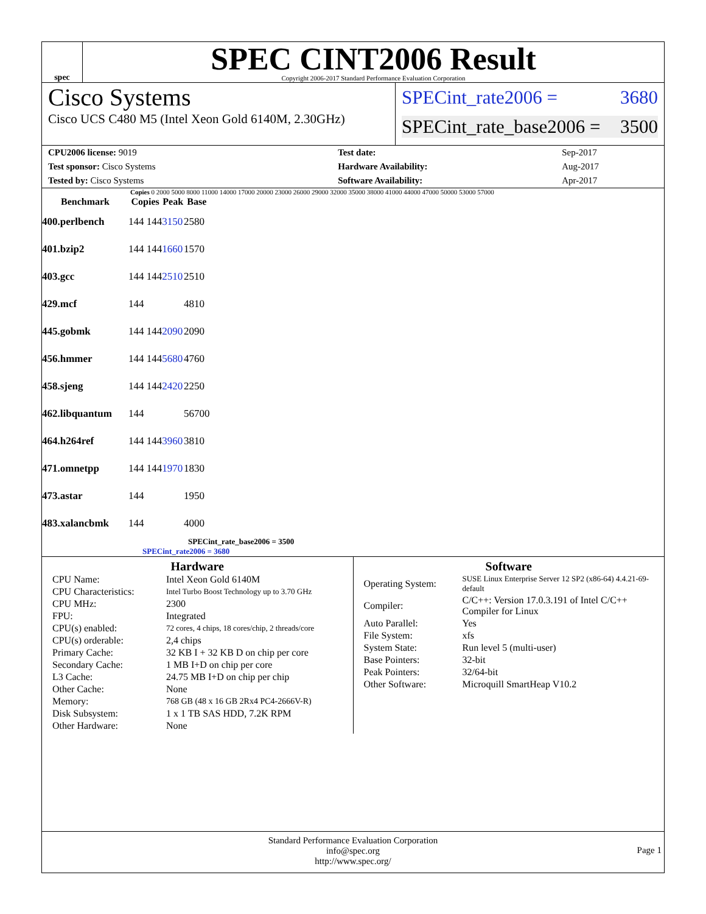spec
SPEC CINT2006 Result
Copyright 2006-2017 Standard Performance Evaluation Corporation
Cisco Systems
Cisco UCS C480 M5 (Intel Xeon Gold 6140M, 2.30GHz)
SPECint_rate2006 = 3680
SPECint_rate_base2006 = 3500
| CPU2006 license: 9019 | | Test date: | Sep-2017 |
| Test sponsor: Cisco Systems | | Hardware Availability: | Aug-2017 |
| Tested by: Cisco Systems | | Software Availability: | Apr-2017 |
Copies 0 2000 5000 8000 11000 14000 17000 20000 23000 26000 29000 32000 35000 38000 41000 44000 47000 50000 53000 57000
| Benchmark | Copies | Peak | Base |
| --- | --- | --- | --- |
| 400.perlbench | 144 144 | 3150 | 2580 |
| 401.bzip2 | 144 144 | 1660 | 1570 |
| 403.gcc | 144 144 | 2510 | 2510 |
| 429.mcf | 144 | | 4810 |
| 445.gobmk | 144 144 | 2090 | 2090 |
| 456.hmmer | 144 144 | 5680 | 4760 |
| 458.sjeng | 144 144 | 2420 | 2250 |
| 462.libquantum | 144 | | 56700 |
| 464.h264ref | 144 144 | 3960 | 3810 |
| 471.omnetpp | 144 144 | 1970 | 1830 |
| 473.astar | 144 | | 1950 |
| 483.xalancbmk | 144 | | 4000 |
SPECint_rate_base2006 = 3500
SPECint_rate2006 = 3680
Hardware
| CPU Name: | Intel Xeon Gold 6140M |
| CPU Characteristics: | Intel Turbo Boost Technology up to 3.70 GHz |
| CPU MHz: | 2300 |
| FPU: | Integrated |
| CPU(s) enabled: | 72 cores, 4 chips, 18 cores/chip, 2 threads/core |
| CPU(s) orderable: | 2,4 chips |
| Primary Cache: | 32 KB I + 32 KB D on chip per core |
| Secondary Cache: | 1 MB I+D on chip per core |
| L3 Cache: | 24.75 MB I+D on chip per chip |
| Other Cache: | None |
| Memory: | 768 GB (48 x 16 GB 2Rx4 PC4-2666V-R) |
| Disk Subsystem: | 1 x 1 TB SAS HDD, 7.2K RPM |
| Other Hardware: | None |
Software
| Operating System: | SUSE Linux Enterprise Server 12 SP2 (x86-64) 4.4.21-69-default |
| Compiler: | C/C++: Version 17.0.3.191 of Intel C/C++ Compiler for Linux |
| Auto Parallel: | Yes |
| File System: | xfs |
| System State: | Run level 5 (multi-user) |
| Base Pointers: | 32-bit |
| Peak Pointers: | 32/64-bit |
| Other Software: | Microquill SmartHeap V10.2 |
Standard Performance Evaluation Corporation
info@spec.org
http://www.spec.org/
Page 1